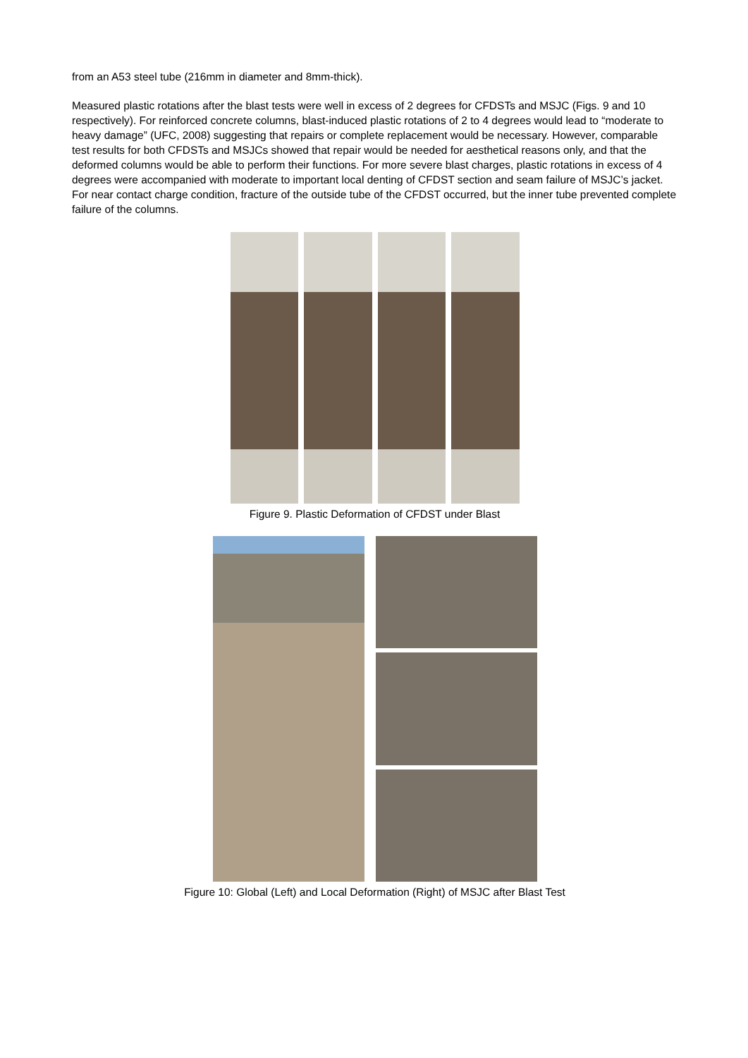from an A53 steel tube (216mm in diameter and 8mm-thick).
Measured plastic rotations after the blast tests were well in excess of 2 degrees for CFDSTs and MSJC (Figs. 9 and 10 respectively). For reinforced concrete columns, blast-induced plastic rotations of 2 to 4 degrees would lead to “moderate to heavy damage” (UFC, 2008) suggesting that repairs or complete replacement would be necessary. However, comparable test results for both CFDSTs and MSJCs showed that repair would be needed for aesthetical reasons only, and that the deformed columns would be able to perform their functions. For more severe blast charges, plastic rotations in excess of 4 degrees were accompanied with moderate to important local denting of CFDST section and seam failure of MSJC’s jacket. For near contact charge condition, fracture of the outside tube of the CFDST occurred, but the inner tube prevented complete failure of the columns.
Figure 9. Plastic Deformation of CFDST under Blast
Figure 10: Global (Left) and Local Deformation (Right) of MSJC after Blast Test